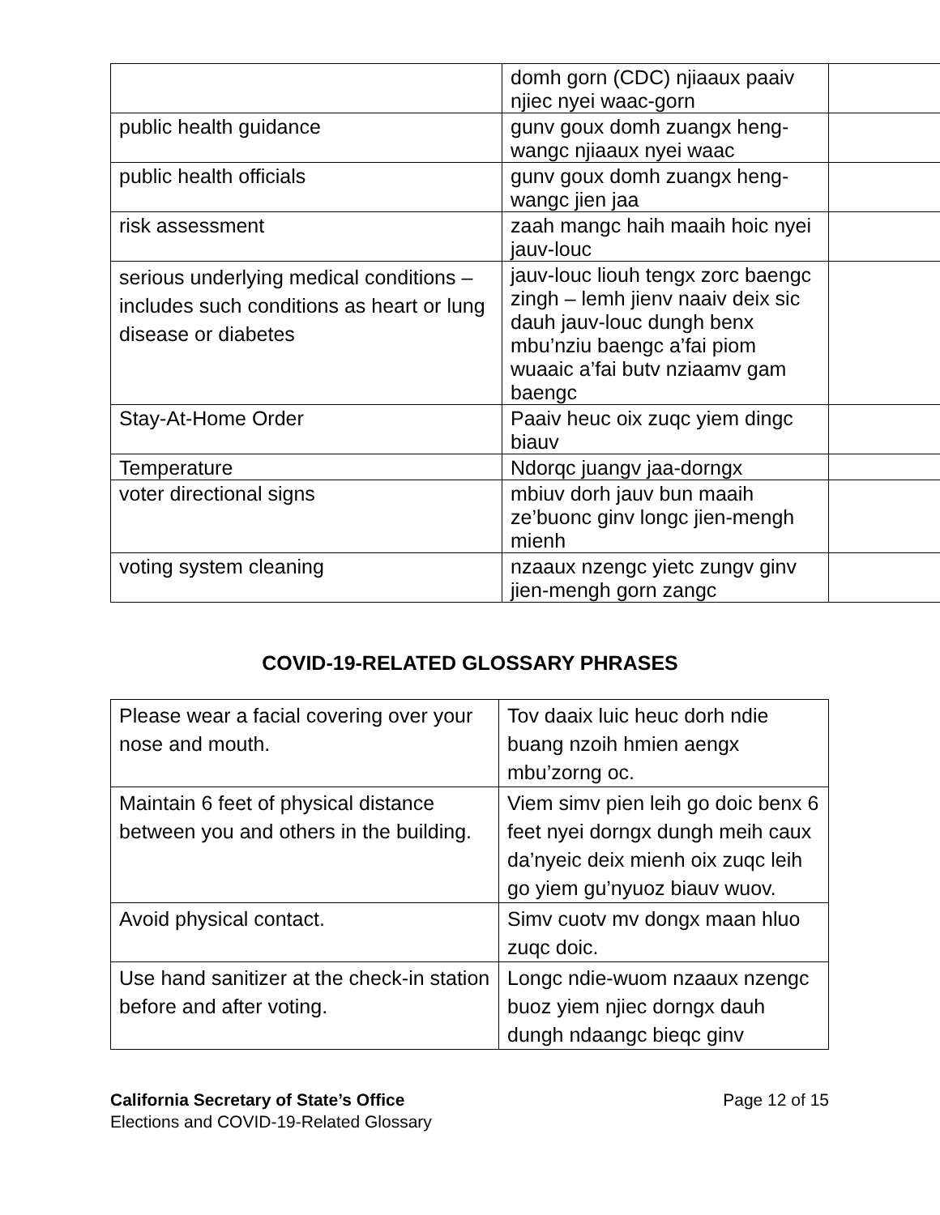| | domh gorn (CDC) njiaaux paaiv njiec nyei waac-gorn | |
| public health guidance | gunv goux domh zuangx heng-wangc njiaaux nyei waac | |
| public health officials | gunv goux domh zuangx heng-wangc jien jaa | |
| risk assessment | zaah mangc haih maaih hoic nyei jauv-louc | |
| serious underlying medical conditions – includes such conditions as heart or lung disease or diabetes | jauv-louc liouh tengx zorc baengc zingh – lemh jienv naaiv deix sic dauh jauv-louc dungh benx mbu’nziu baengc a’fai piom wuaaic a’fai butv nziaamv gam baengc | |
| Stay-At-Home Order | Paaiv heuc oix zuqc yiem dingc biauv | |
| Temperature | Ndorqc juangv jaa-dorngx | |
| voter directional signs | mbiuv dorh jauv bun maaih ze’buonc ginv longc jien-mengh mienh | |
| voting system cleaning | nzaaux nzengc yietc zungv ginv jien-mengh gorn zangc | |
COVID-19-RELATED GLOSSARY PHRASES
| Please wear a facial covering over your nose and mouth. | Tov daaix luic heuc dorh ndie buang nzoih hmien aengx mbu’zorng oc. |
| Maintain 6 feet of physical distance between you and others in the building. | Viem simv pien leih go doic benx 6 feet nyei dorngx dungh meih caux da’nyeic deix mienh oix zuqc leih go yiem gu’nyuoz biauv wuov. |
| Avoid physical contact. | Simv cuotv mv dongx maan hluo zuqc doic. |
| Use hand sanitizer at the check-in station before and after voting. | Longc ndie-wuom nzaaux nzengc buoz yiem njiec dorngx dauh dungh ndaangc bieqc ginv |
California Secretary of State’s Office
Elections and COVID-19-Related Glossary
Page 12 of 15